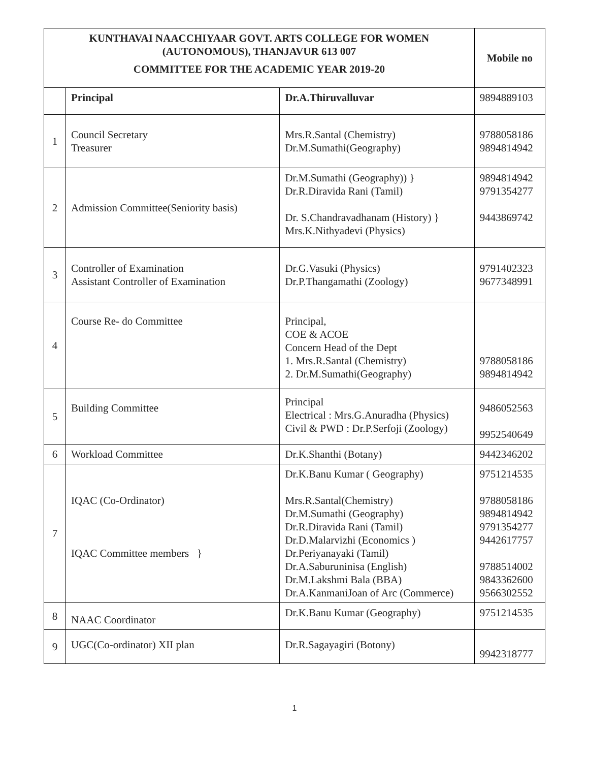| KUNTHAVAI NAACCHIYAAR GOVT. ARTS COLLEGE FOR WOMEN (AUTONOMOUS), THANJAVUR 613 007 COMMITTEE FOR THE ACADEMIC YEAR 2019-20 | | | Mobile no |
| --- | --- | --- | --- |
| | Principal | Dr.A.Thiruvalluvar | 9894889103 |
| 1 | Council Secretary Treasurer | Mrs.R.Santal (Chemistry) Dr.M.Sumathi(Geography) | 9788058186 9894814942 |
| 2 | Admission Committee(Seniority basis) | Dr.M.Sumathi (Geography)) } Dr.R.Diravida Rani (Tamil) Dr. S.Chandravadhanam (History) } Mrs.K.Nithyadevi (Physics) | 9894814942 9791354277 9443869742 |
| 3 | Controller of Examination Assistant Controller of Examination | Dr.G.Vasuki (Physics) Dr.P.Thangamathi (Zoology) | 9791402323 9677348991 |
| 4 | Course Re- do Committee | Principal, COE & ACOE Concern Head of the Dept 1. Mrs.R.Santal (Chemistry) 2. Dr.M.Sumathi(Geography) | 9788058186 9894814942 |
| 5 | Building Committee | Principal Electrical : Mrs.G.Anuradha (Physics) Civil & PWD : Dr.P.Serfoji (Zoology) | 9486052563 9952540649 |
| 6 | Workload Committee | Dr.K.Shanthi (Botany) | 9442346202 |
| 7 | IQAC (Co-Ordinator) IQAC Committee members } | Dr.K.Banu Kumar ( Geography) Mrs.R.Santal(Chemistry) Dr.M.Sumathi (Geography) Dr.R.Diravida Rani (Tamil) Dr.D.Malarvizhi (Economics ) Dr.Periyanayaki (Tamil) Dr.A.Saburuninisa (English) Dr.M.Lakshmi Bala (BBA) Dr.A.KanmaniJoan of Arc (Commerce) | 9751214535 9788058186 9894814942 9791354277 9442617757 9788514002 9843362600 9566302552 |
| 8 | NAAC Coordinator | Dr.K.Banu Kumar (Geography) | 9751214535 |
| 9 | UGC(Co-ordinator) XII plan | Dr.R.Sagayagiri (Botony) | 9942318777 |
1